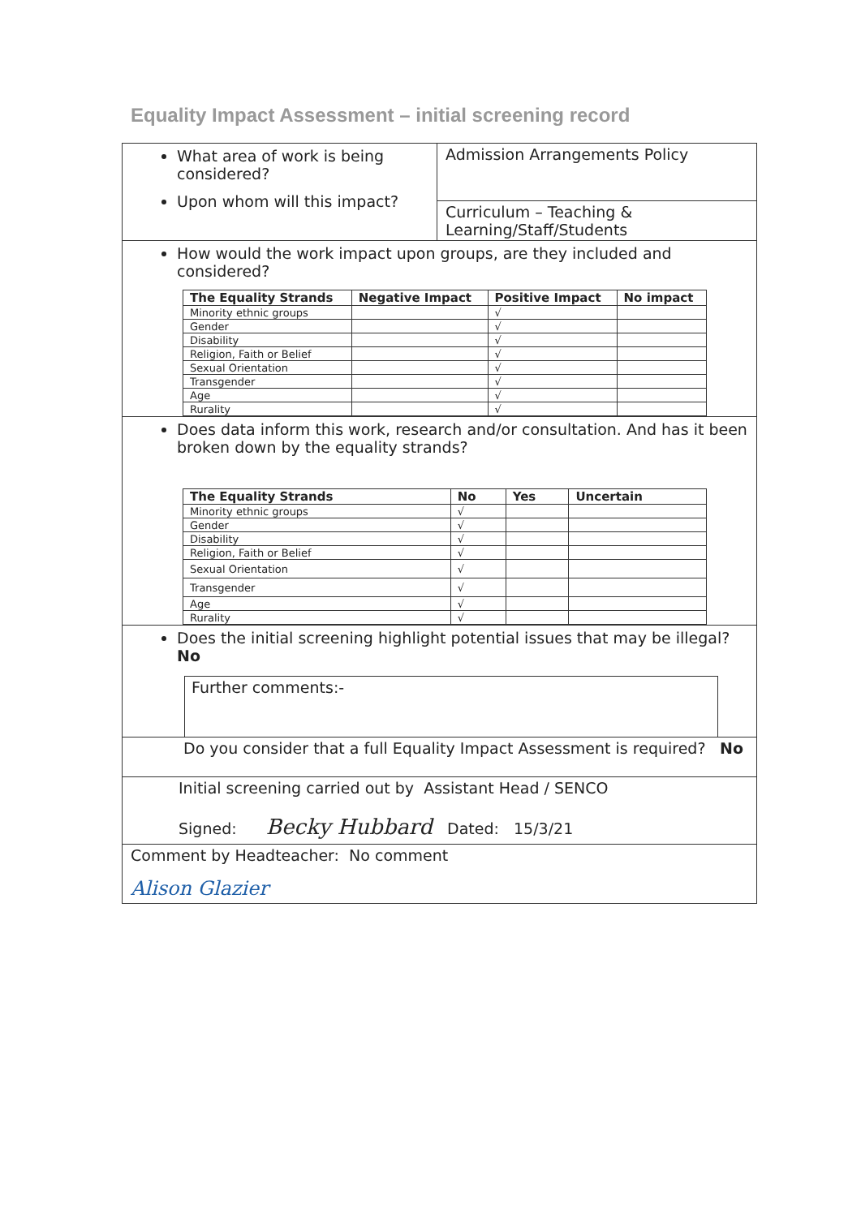Equality Impact Assessment – initial screening record
What area of work is being considered?
Upon whom will this impact?
Admission Arrangements Policy
Curriculum – Teaching & Learning/Staff/Students
How would the work impact upon groups, are they included and considered?
| The Equality Strands | Negative Impact | Positive Impact | No impact |
| --- | --- | --- | --- |
| Minority ethnic groups | | √ | |
| Gender | | √ | |
| Disability | | √ | |
| Religion, Faith or Belief | | √ | |
| Sexual Orientation | | √ | |
| Transgender | | √ | |
| Age | | √ | |
| Rurality | | √ | |
Does data inform this work, research and/or consultation. And has it been broken down by the equality strands?
| The Equality Strands | No | Yes | Uncertain |
| --- | --- | --- | --- |
| Minority ethnic groups | √ | | |
| Gender | √ | | |
| Disability | √ | | |
| Religion, Faith or Belief | √ | | |
| Sexual Orientation | √ | | |
| Transgender | √ | | |
| Age | √ | | |
| Rurality | √ | | |
Does the initial screening highlight potential issues that may be illegal?
No
Further comments:-
Do you consider that a full Equality Impact Assessment is required? No
Initial screening carried out by Assistant Head / SENCO
Signed: Becky Hubbard Dated: 15/3/21
Comment by Headteacher: No comment
Alison Glazier